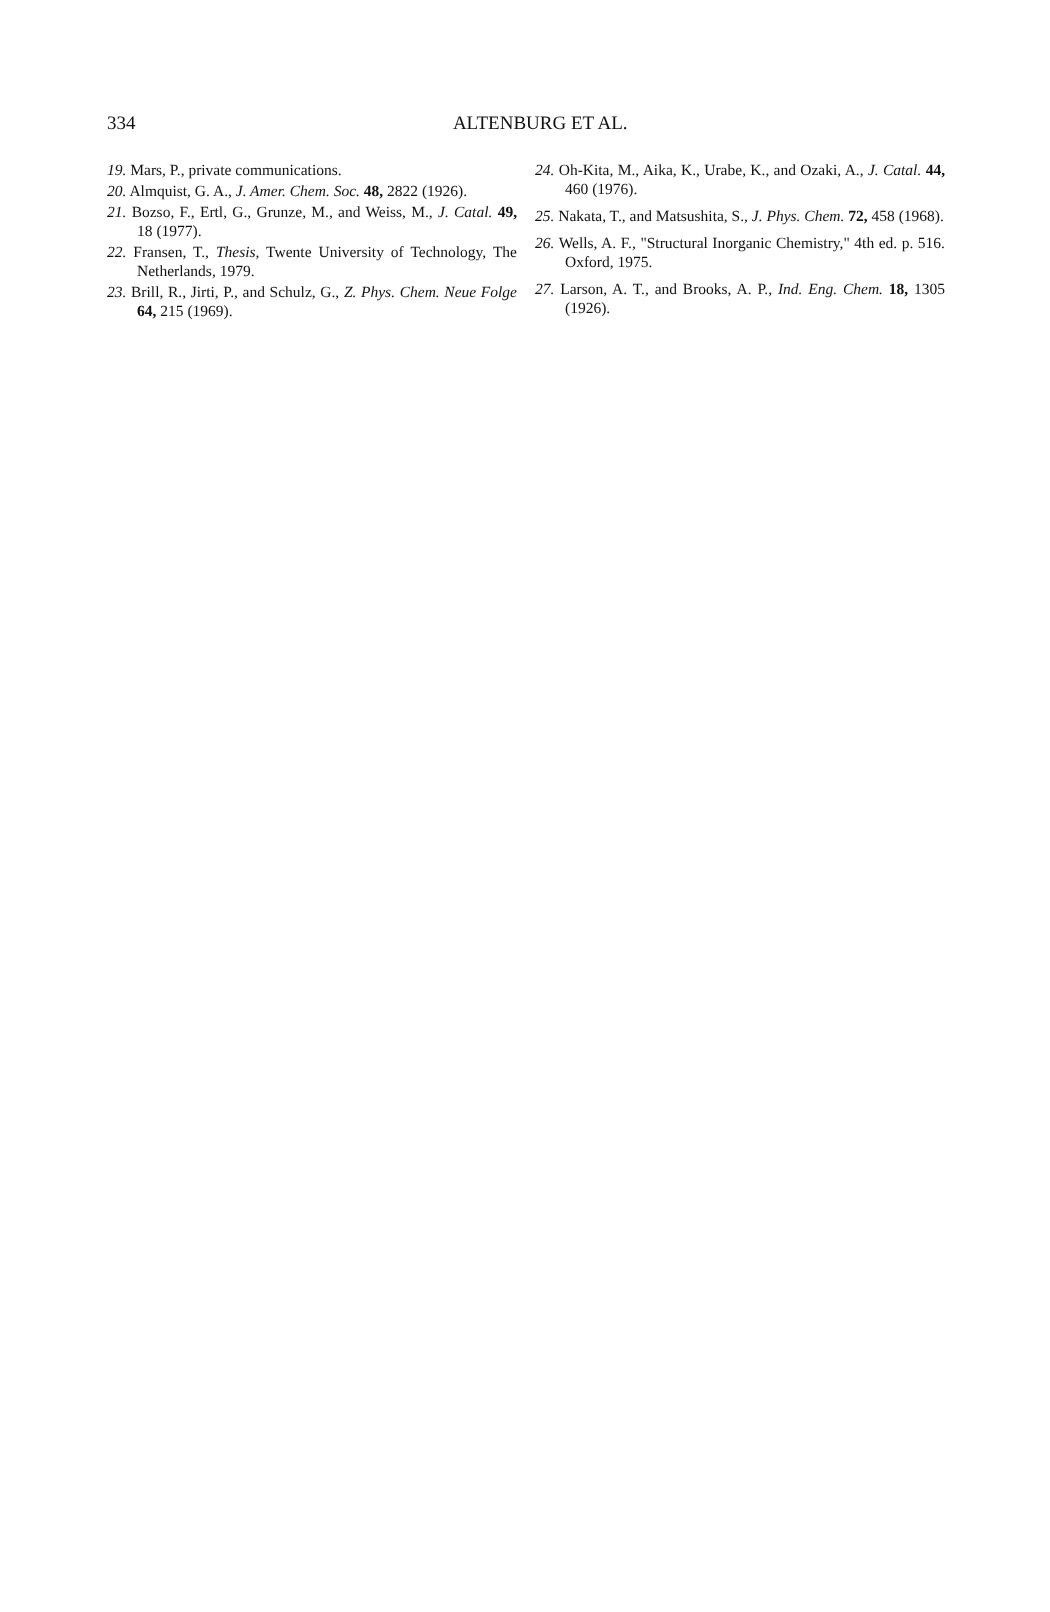334
ALTENBURG ET AL.
19. Mars, P., private communications.
20. Almquist, G. A., J. Amer. Chem. Soc. 48, 2822 (1926).
21. Bozso, F., Ertl, G., Grunze, M., and Weiss, M., J. Catal. 49, 18 (1977).
22. Fransen, T., Thesis, Twente University of Technology, The Netherlands, 1979.
23. Brill, R., Jirti, P., and Schulz, G., Z. Phys. Chem. Neue Folge 64, 215 (1969).
24. Oh-Kita, M., Aika, K., Urabe, K., and Ozaki, A., J. Catal. 44, 460 (1976).
25. Nakata, T., and Matsushita, S., J. Phys. Chem. 72, 458 (1968).
26. Wells, A. F., "Structural Inorganic Chemistry," 4th ed. p. 516. Oxford, 1975.
27. Larson, A. T., and Brooks, A. P., Ind. Eng. Chem. 18, 1305 (1926).